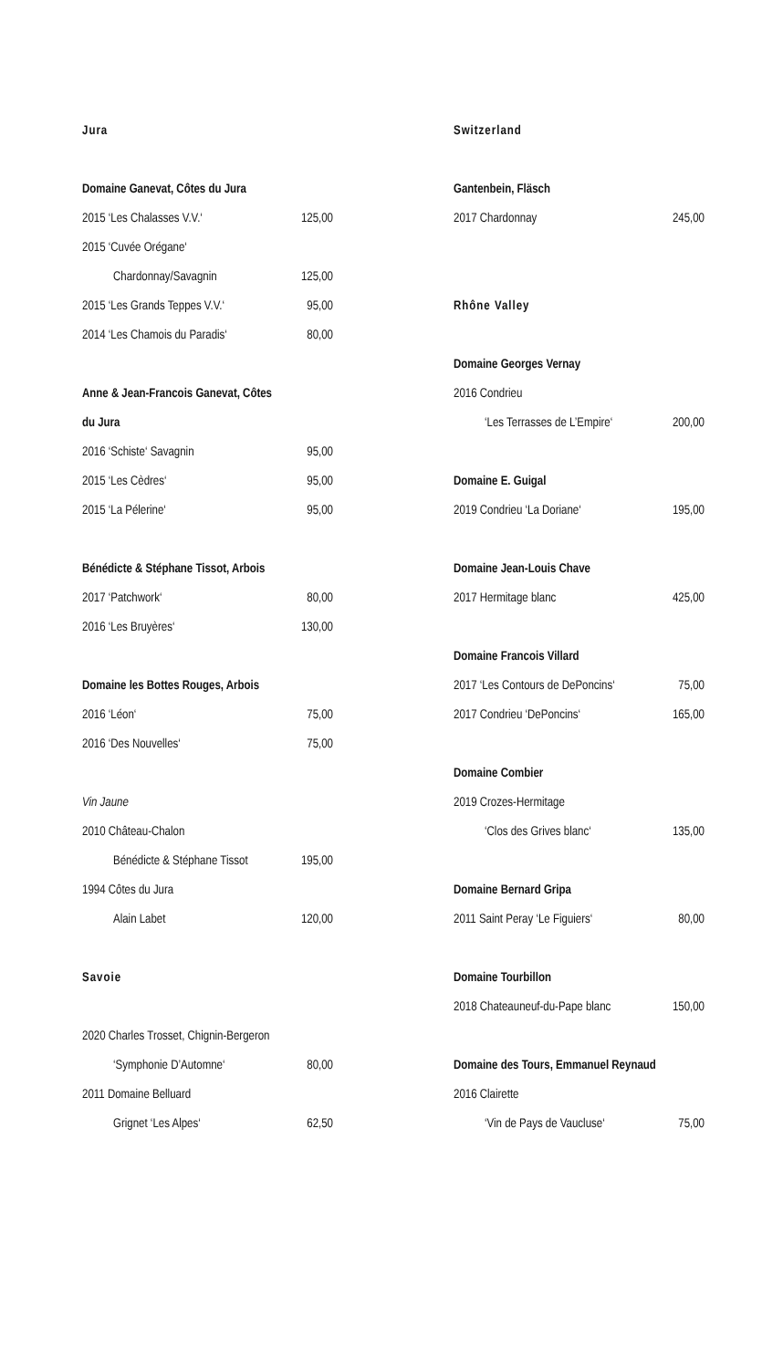Jura
Domaine Ganevat, Côtes du Jura
2015 ‘Les Chalasses V.V.‘125,00
2015 ‘Cuvée Orégane‘
Chardonnay/Savagnin 125,00
2015 ‘Les Grands Teppes V.V.‘95,00
2014 ‘Les Chamois du Paradis‘80,00
Anne & Jean-Francois Ganevat, Côtes
du Jura
2016 ‘Schiste‘ Savagnin 95,00
2015 ‘Les Cèdres‘95,00
2015 ‘La Pélerine‘95,00
Bénédicte & Stéphane Tissot, Arbois
2017 ‘Patchwork‘80,00
2016 ‘Les Bruyères‘130,00
Domaine les Bottes Rouges, Arbois
2016 ‘Léon‘75,00
2016 ‘Des Nouvelles‘75,00
Vin Jaune
2010 Château-Chalon
Bénédicte & Stéphane Tissot 195,00
1994 Côtes du Jura
Alain Labet 120,00
Savoie
2020 Charles Trosset, Chignin-Bergeron
‘Symphonie D’Automne‘80,00
2011 Domaine Belluard
Grignet ‘Les Alpes‘62,50
Switzerland
Gantenbein, Fläsch
2017 Chardonnay 245,00
Rhône Valley
Domaine Georges Vernay
2016 Condrieu
‘Les Terrasses de L’Empire‘200,00
Domaine E. Guigal
2019 Condrieu ‘La Doriane‘195,00
Domaine Jean-Louis Chave
2017 Hermitage blanc 425,00
Domaine Francois Villard
2017 ‘Les Contours de DePoncins‘75,00
2017 Condrieu ‘DePoncins‘165,00
Domaine Combier
2019 Crozes-Hermitage
‘Clos des Grives blanc‘135,00
Domaine Bernard Gripa
2011 Saint Peray ‘Le Figuiers‘80,00
Domaine Tourbillon
2018 Chateauneuf-du-Pape blanc 150,00
Domaine des Tours, Emmanuel Reynaud
2016 Clairette
‘Vin de Pays de Vaucluse‘75,00